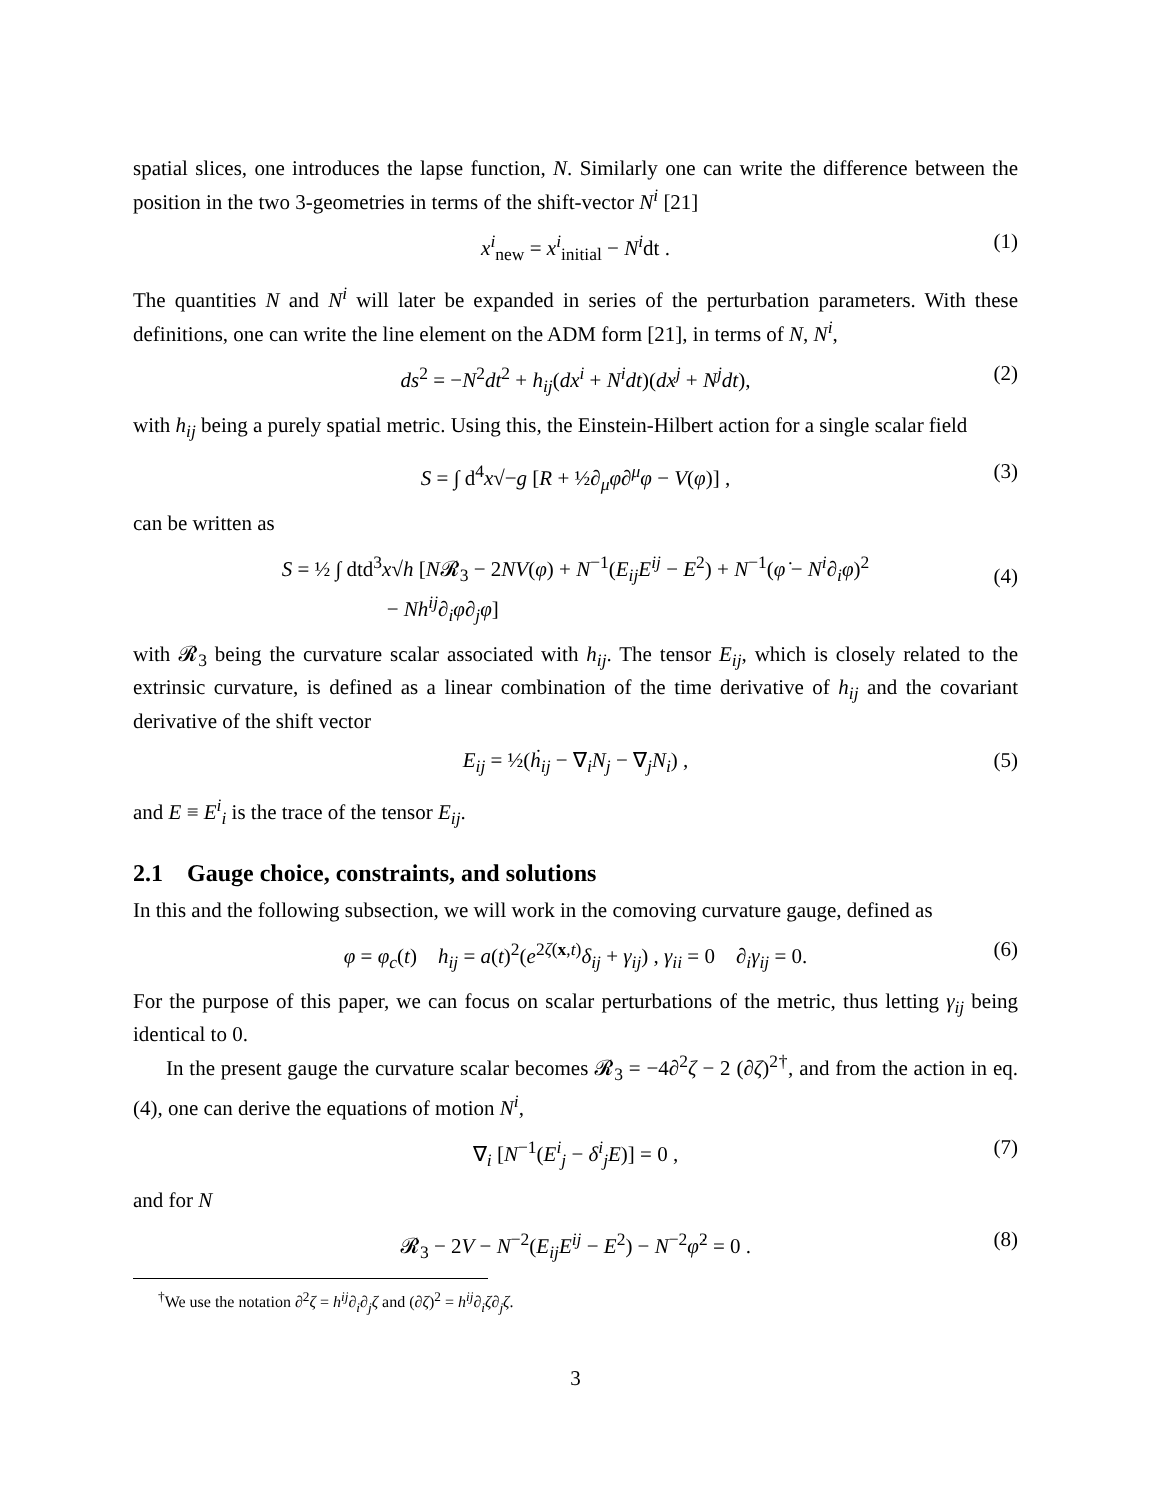spatial slices, one introduces the lapse function, N. Similarly one can write the difference between the position in the two 3-geometries in terms of the shift-vector N<sup>i</sup> [21]
x<sup>i</sup><sub>new</sub> = x<sup>i</sup><sub>initial</sub> − N<sup>i</sup>dt . (1)
The quantities N and N<sup>i</sup> will later be expanded in series of the perturbation parameters. With these definitions, one can write the line element on the ADM form [21], in terms of N, N<sup>i</sup>,
ds<sup>2</sup> = −N<sup>2</sup>dt<sup>2</sup> + h<sub>ij</sub>(dx<sup>i</sup> + N<sup>i</sup>dt)(dx<sup>j</sup> + N<sup>j</sup>dt), (2)
with h<sub>ij</sub> being a purely spatial metric. Using this, the Einstein-Hilbert action for a single scalar field
S = ∫ d<sup>4</sup>x√−g [R + ½∂<sub>μ</sub>φ∂<sup>μ</sup>φ − V(φ)] , (3)
can be written as
S = ½ ∫ dtd<sup>3</sup>x√h [N𝓡<sub>3</sub> − 2NV(φ) + N<sup>−1</sup>(E<sub>ij</sub>E<sup>ij</sup> − E<sup>2</sup>) + N<sup>−1</sup>(φ̇ − N<sup>i</sup>∂<sub>i</sub>φ)<sup>2</sup>
− Nh<sup>ij</sup>∂<sub>i</sub>φ∂<sub>j</sub>φ]
(4)
with 𝓡<sub>3</sub> being the curvature scalar associated with h<sub>ij</sub>. The tensor E<sub>ij</sub>, which is closely related to the extrinsic curvature, is defined as a linear combination of the time derivative of h<sub>ij</sub> and the covariant derivative of the shift vector
E<sub>ij</sub> = ½(ḣ<sub>ij</sub> − ∇<sub>i</sub>N<sub>j</sub> − ∇<sub>j</sub>N<sub>i</sub>) , (5)
and E ≡ E<sup>i</sup><sub>i</sub> is the trace of the tensor E<sub>ij</sub>.
2.1 Gauge choice, constraints, and solutions
In this and the following subsection, we will work in the comoving curvature gauge, defined as
φ = φ<sub>c</sub>(t) h<sub>ij</sub> = a(t)<sup>2</sup>(e<sup>2ζ(x,t)</sup>δ<sub>ij</sub> + γ<sub>ij</sub>) , γ<sub>ii</sub> = 0 ∂<sub>i</sub>γ<sub>ij</sub> = 0. (6)
For the purpose of this paper, we can focus on scalar perturbations of the metric, thus letting γ<sub>ij</sub> being identical to 0.
In the present gauge the curvature scalar becomes 𝓡<sub>3</sub> = −4∂<sup>2</sup>ζ − 2 (∂ζ)<sup>2†</sup>, and from the action in eq. (4), one can derive the equations of motion N<sup>i</sup>,
∇<sub>i</sub> [N<sup>−1</sup>(E<sup>i</sup><sub>j</sub> − δ<sup>i</sup><sub>j</sub>E)] = 0 , (7)
and for N
𝓡<sub>3</sub> − 2V − N<sup>−2</sup>(E<sub>ij</sub>E<sup>ij</sup> − E<sup>2</sup>) − N<sup>−2</sup>φ̇<sup>2</sup> = 0 . (8)
<sup>†</sup> We use the notation ∂<sup>2</sup>ζ = h<sup>ij</sup>∂<sub>i</sub>∂<sub>j</sub>ζ and (∂ζ)<sup>2</sup> = h<sup>ij</sup>∂<sub>i</sub>ζ∂<sub>j</sub>ζ.
3